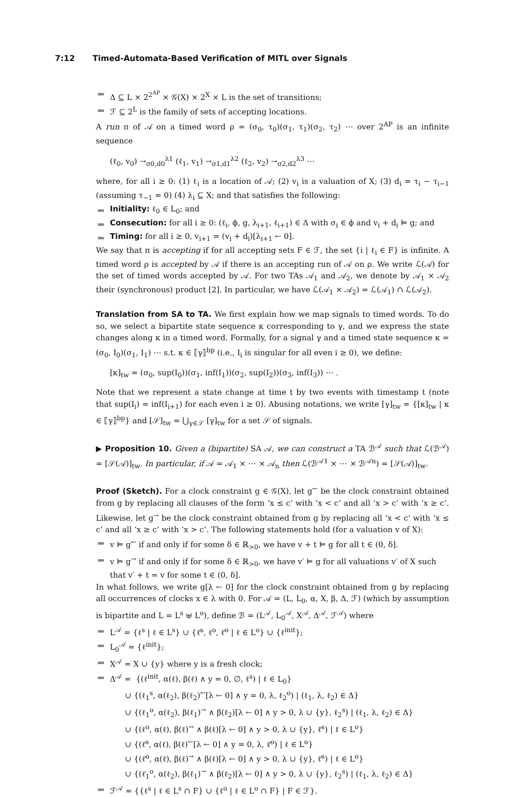7:12 Timed-Automata-Based Verification of MITL over Signals
Δ ⊆ L × 2<sup>2<sup>AP</sup></sup> × 𝒢(X) × 2<sup>X</sup> × L is the set of transitions;
ℱ ⊆ 2<sup>L</sup> is the family of sets of accepting locations.
A run π of 𝒜 on a timed word ρ = (σ<sub>0</sub>, τ<sub>0</sub>)(σ<sub>1</sub>, τ<sub>1</sub>)(σ<sub>2</sub>, τ<sub>2</sub>) ⋯ over 2<sup>AP</sup> is an infinite sequence
(ℓ<sub>0</sub>, v<sub>0</sub>) →<sub>σ0,d0</sub><sup>λ1</sup> (ℓ<sub>1</sub>, v<sub>1</sub>) →<sub>σ1,d1</sub><sup>λ2</sup> (ℓ<sub>2</sub>, v<sub>2</sub>) →<sub>σ2,d2</sub><sup>λ3</sup> ⋯
where, for all i ≥ 0: (1) ℓ<sub>i</sub> is a location of 𝒜; (2) v<sub>i</sub> is a valuation of X; (3) d<sub>i</sub> = τ<sub>i</sub> − τ<sub>i−1</sub> (assuming τ<sub>−1</sub> = 0) (4) λ<sub>i</sub> ⊆ X; and that satisfies the following:
Initiality: ℓ<sub>0</sub> ∈ L<sub>0</sub>; and
Consecution: for all i ≥ 0: (ℓ<sub>i</sub>, ϕ, g, λ<sub>i+1</sub>, ℓ<sub>i+1</sub>) ∈ Δ with σ<sub>i</sub> ∈ ϕ and v<sub>i</sub> + d<sub>i</sub> ⊨ g; and
Timing: for all i ≥ 0, v<sub>i+1</sub> = (v<sub>i</sub> + d<sub>i</sub>)[λ<sub>i+1</sub> ← 0].
We say that π is accepting if for all accepting sets F ∈ ℱ, the set {i | ℓ<sub>i</sub> ∈ F} is infinite. A timed word ρ is accepted by 𝒜 if there is an accepting run of 𝒜 on ρ. We write ℒ(𝒜) for the set of timed words accepted by 𝒜. For two TAs 𝒜<sub>1</sub> and 𝒜<sub>2</sub>, we denote by 𝒜<sub>1</sub> × 𝒜<sub>2</sub> their (synchronous) product [2]. In particular, we have ℒ(𝒜<sub>1</sub> × 𝒜<sub>2</sub>) = ℒ(𝒜<sub>1</sub>) ∩ ℒ(𝒜<sub>2</sub>).
Translation from SA to TA. We first explain how we map signals to timed words. To do so, we select a bipartite state sequence κ corresponding to γ, and we express the state changes along κ in a timed word. Formally, for a signal γ and a timed state sequence κ = (σ<sub>0</sub>, I<sub>0</sub>)(σ<sub>1</sub>, I<sub>1</sub>) ⋯ s.t. κ ∈ ⟦γ⟧<sup>bp</sup> (i.e., I<sub>i</sub> is singular for all even i ≥ 0), we define:
[κ]<sub>tw</sub> = (σ<sub>0</sub>, sup(I<sub>0</sub>))(σ<sub>1</sub>, inf(I<sub>1</sub>))(σ<sub>2</sub>, sup(I<sub>2</sub>))(σ<sub>3</sub>, inf(I<sub>3</sub>)) ⋯ .
Note that we represent a state change at time t by two events with timestamp t (note that sup(I<sub>i</sub>) = inf(I<sub>i+1</sub>) for each even i ≥ 0). Abusing notations, we write [γ]<sub>tw</sub> = {[κ]<sub>tw</sub> | κ ∈ ⟦γ⟧<sup>bp</sup>} and [𝒮]<sub>tw</sub> = ⋃<sub>γ∈𝒮</sub> [γ]<sub>tw</sub> for a set 𝒮 of signals.
▶ Proposition 10. Given a (bipartite) SA 𝒜, we can construct a TA ℬ<sup>𝒜</sup> such that ℒ(ℬ<sup>𝒜</sup>) = [𝒮(𝒜)]<sub>tw</sub>. In particular, if 𝒜 = 𝒜<sub>1</sub> × ⋯ × 𝒜<sub>n</sub> then ℒ(ℬ<sup>𝒜1</sup> × ⋯ × ℬ<sup>𝒜n</sup>) = [𝒮(𝒜)]<sub>tw</sub>.
Proof (Sketch). For a clock constraint g ∈ 𝒢(X), let g<sup>←</sup> be the clock constraint obtained from g by replacing all clauses of the form ‘x ≤ c’ with ‘x < c’ and all ‘x > c’ with ‘x ≥ c’. Likewise, let g<sup>→</sup> be the clock constraint obtained from g by replacing all ‘x < c’ with ‘x ≤ c’ and all ‘x ≥ c’ with ‘x > c’. The following statements hold (for a valuation v of X):
v ⊨ g<sup>←</sup> if and only if for some δ ∈ ℝ<sub>>0</sub>, we have v + t ⊨ g for all t ∈ (0, δ].
v ⊨ g<sup>→</sup> if and only if for some δ ∈ ℝ<sub>>0</sub>, we have v′ ⊨ g for all valuations v′ of X such that v′ + t = v for some t ∈ (0, δ].
In what follows, we write g[λ ← 0] for the clock constraint obtained from g by replacing all occurrences of clocks x ∈ λ with 0. For 𝒜 = (L, L<sub>0</sub>, α, X, β, Δ, ℱ) (which by assumption is bipartite and L = L<sup>s</sup> ⊎ L<sup>o</sup>), define ℬ = (L<sup>𝒜</sup>, L<sub>0</sub><sup>𝒜</sup>, X<sup>𝒜</sup>, Δ<sup>𝒜</sup>, ℱ<sup>𝒜</sup>) where
L<sup>𝒜</sup> = {ℓ<sup>s</sup> | ℓ ∈ L<sup>s</sup>} ∪ {ℓ̇<sup>s</sup>, ℓ<sup>o</sup>, ℓ̇<sup>o</sup> | ℓ ∈ L<sup>o</sup>} ∪ {ℓ<sup>init</sup>};
L<sub>0</sub><sup>𝒜</sup> = {ℓ<sup>init</sup>};
X<sup>𝒜</sup> = X ∪ {y} where y is a fresh clock;
Δ<sup>𝒜</sup> = {(ℓ<sup>init</sup>, α(ℓ), β(ℓ) ∧ y = 0, ∅, ℓ<sup>s</sup>) | ℓ ∈ L<sub>0</sub>}
∪ {(ℓ<sub>1</sub><sup>s</sup>, α(ℓ<sub>2</sub>), β(ℓ<sub>2</sub>)<sup>←</sup>[λ ← 0] ∧ y = 0, λ, ℓ<sub>2</sub><sup>o</sup>) | (ℓ<sub>1</sub>, λ, ℓ<sub>2</sub>) ∈ Δ}
∪ {(ℓ<sub>1</sub><sup>o</sup>, α(ℓ<sub>2</sub>), β(ℓ<sub>1</sub>)<sup>→</sup> ∧ β(ℓ<sub>2</sub>)[λ ← 0] ∧ y > 0, λ ∪ {y}, ℓ<sub>2</sub><sup>s</sup>) | (ℓ<sub>1</sub>, λ, ℓ<sub>2</sub>) ∈ Δ}
∪ {(ℓ<sup>o</sup>, α(ℓ), β(ℓ)<sup>→</sup> ∧ β(ℓ)[λ ← 0] ∧ y > 0, λ ∪ {y}, ℓ̇<sup>s</sup>) | ℓ ∈ L<sup>o</sup>}
∪ {(ℓ̇<sup>s</sup>, α(ℓ), β(ℓ)<sup>←</sup>[λ ← 0] ∧ y = 0, λ, ℓ̇<sup>o</sup>) | ℓ ∈ L<sup>o</sup>}
∪ {(ℓ̇<sup>o</sup>, α(ℓ), β(ℓ)<sup>→</sup> ∧ β(ℓ)[λ ← 0] ∧ y > 0, λ ∪ {y}, ℓ̇<sup>s</sup>) | ℓ ∈ L<sup>o</sup>}
∪ {(ℓ̇<sub>1</sub><sup>o</sup>, α(ℓ<sub>2</sub>), β(ℓ<sub>1</sub>)<sup>→</sup> ∧ β(ℓ<sub>2</sub>)[λ ← 0] ∧ y > 0, λ ∪ {y}, ℓ<sub>2</sub><sup>s</sup>) | (ℓ<sub>1</sub>, λ, ℓ<sub>2</sub>) ∈ Δ}
ℱ<sup>𝒜</sup> = {{ℓ<sup>s</sup> | ℓ ∈ L<sup>s</sup> ∩ F} ∪ {ℓ<sup>o</sup> | ℓ ∈ L<sup>o</sup> ∩ F} | F ∈ ℱ}.